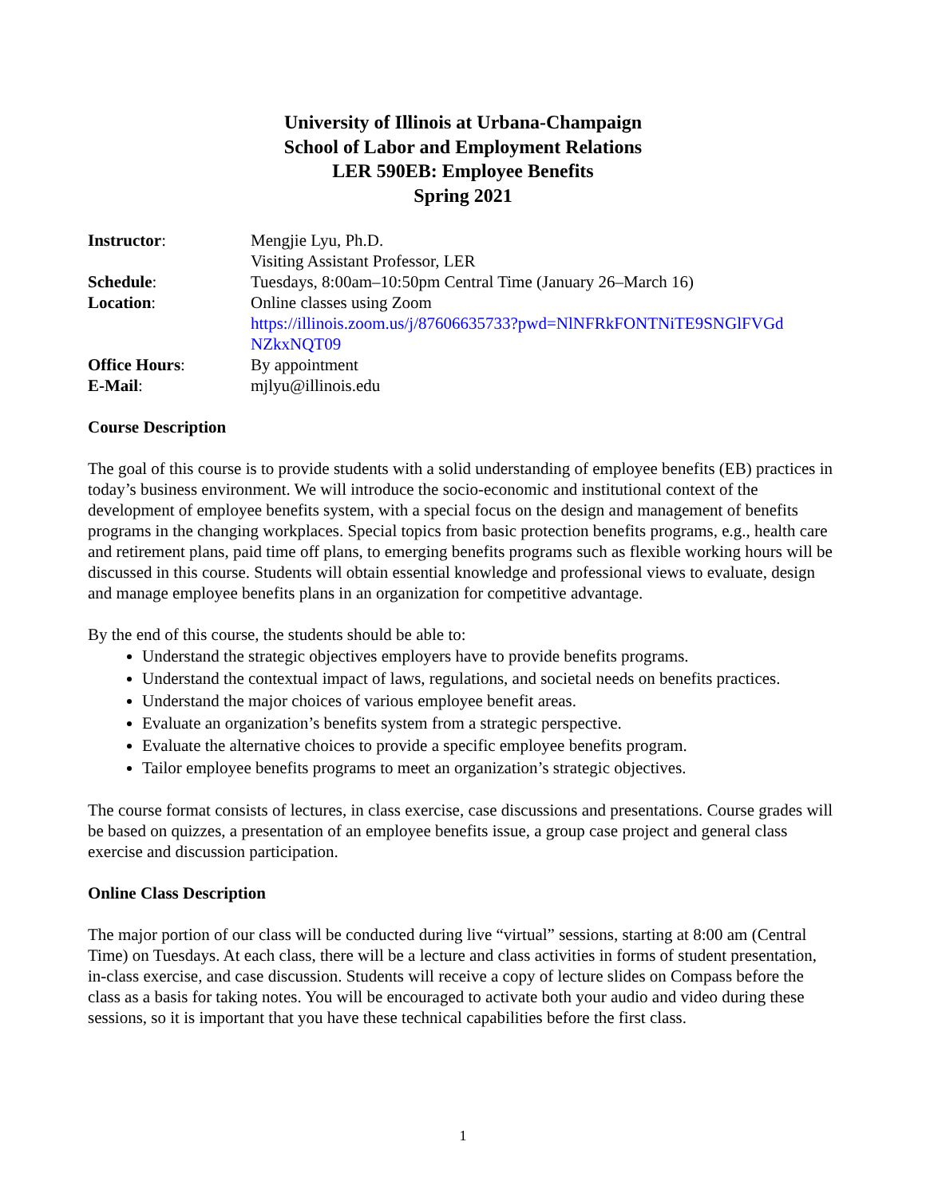University of Illinois at Urbana-Champaign
School of Labor and Employment Relations
LER 590EB: Employee Benefits
Spring 2021
| Instructor : | Mengjie Lyu, Ph.D. Visiting Assistant Professor, LER |
| Schedule : | Tuesdays, 8:00am–10:50pm Central Time (January 26–March 16) |
| Location : | Online classes using Zoom https://illinois.zoom.us/j/87606635733?pwd=NlNFRkFONTNiTE9SNGlFVGd NZkxNQT09 |
| Office Hours : | By appointment |
| E-Mail : | mjlyu@illinois.edu |
Course Description
The goal of this course is to provide students with a solid understanding of employee benefits (EB) practices in today’s business environment. We will introduce the socio-economic and institutional context of the development of employee benefits system, with a special focus on the design and management of benefits programs in the changing workplaces. Special topics from basic protection benefits programs, e.g., health care and retirement plans, paid time off plans, to emerging benefits programs such as flexible working hours will be discussed in this course. Students will obtain essential knowledge and professional views to evaluate, design and manage employee benefits plans in an organization for competitive advantage.
By the end of this course, the students should be able to:
Understand the strategic objectives employers have to provide benefits programs.
Understand the contextual impact of laws, regulations, and societal needs on benefits practices.
Understand the major choices of various employee benefit areas.
Evaluate an organization’s benefits system from a strategic perspective.
Evaluate the alternative choices to provide a specific employee benefits program.
Tailor employee benefits programs to meet an organization’s strategic objectives.
The course format consists of lectures, in class exercise, case discussions and presentations. Course grades will be based on quizzes, a presentation of an employee benefits issue, a group case project and general class exercise and discussion participation.
Online Class Description
The major portion of our class will be conducted during live “virtual” sessions, starting at 8:00 am (Central Time) on Tuesdays. At each class, there will be a lecture and class activities in forms of student presentation, in-class exercise, and case discussion. Students will receive a copy of lecture slides on Compass before the class as a basis for taking notes. You will be encouraged to activate both your audio and video during these sessions, so it is important that you have these technical capabilities before the first class.
1